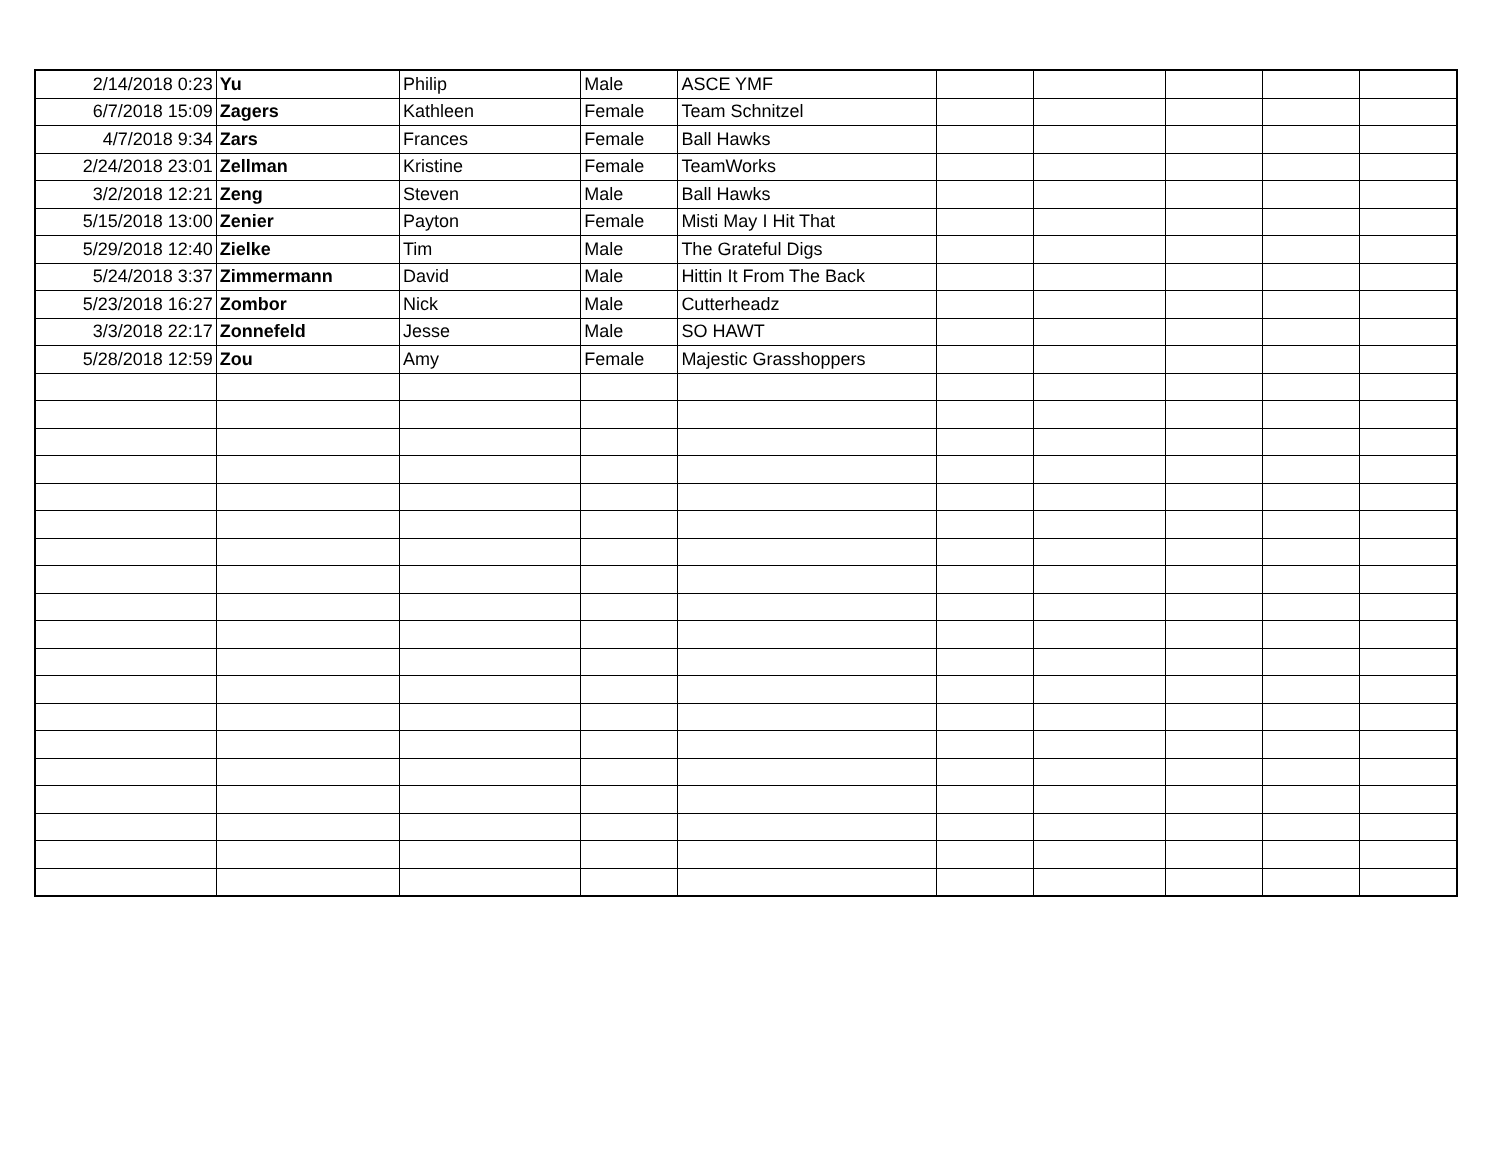| 2/14/2018 0:23 | Yu | Philip | Male | ASCE YMF | | | | | |
| 6/7/2018 15:09 | Zagers | Kathleen | Female | Team Schnitzel | | | | | |
| 4/7/2018 9:34 | Zars | Frances | Female | Ball Hawks | | | | | |
| 2/24/2018 23:01 | Zellman | Kristine | Female | TeamWorks | | | | | |
| 3/2/2018 12:21 | Zeng | Steven | Male | Ball Hawks | | | | | |
| 5/15/2018 13:00 | Zenier | Payton | Female | Misti May I Hit That | | | | | |
| 5/29/2018 12:40 | Zielke | Tim | Male | The Grateful Digs | | | | | |
| 5/24/2018 3:37 | Zimmermann | David | Male | Hittin It From The Back | | | | | |
| 5/23/2018 16:27 | Zombor | Nick | Male | Cutterheadz | | | | | |
| 3/3/2018 22:17 | Zonnefeld | Jesse | Male | SO HAWT | | | | | |
| 5/28/2018 12:59 | Zou | Amy | Female | Majestic Grasshoppers | | | | | |